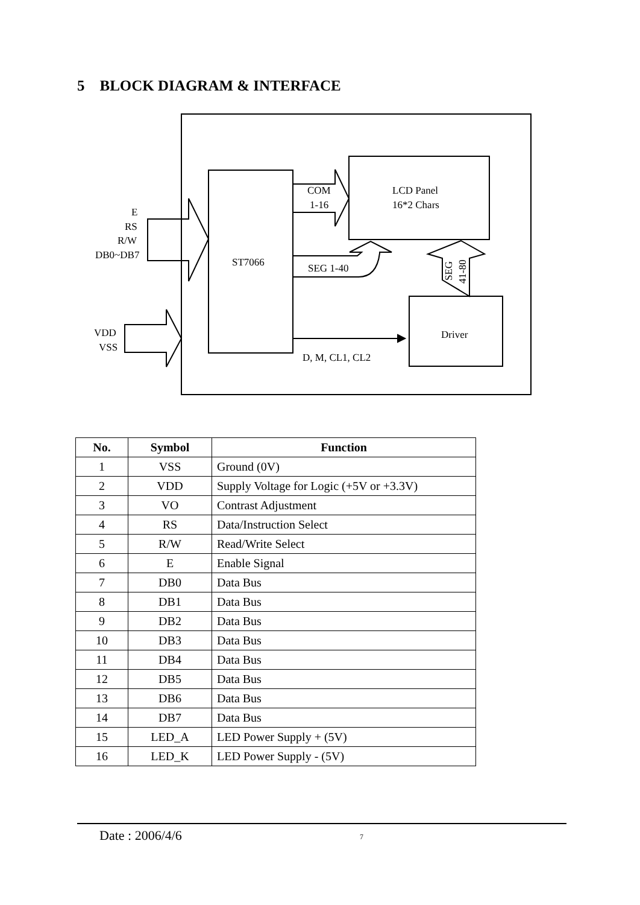5 BLOCK DIAGRAM & INTERFACE
E
RS
R/W
DB0~DB7
VDD
VSS
ST7066
COM
1-16
LCD Panel
16*2 Chars
SEG 1-40
Driver
D, M, CL1, CL2
SEG
41-80
| No. | Symbol | Function |
| --- | --- | --- |
| 1 | VSS | Ground (0V) |
| 2 | VDD | Supply Voltage for Logic (+5V or +3.3V) |
| 3 | VO | Contrast Adjustment |
| 4 | RS | Data/Instruction Select |
| 5 | R/W | Read/Write Select |
| 6 | E | Enable Signal |
| 7 | DB0 | Data Bus |
| 8 | DB1 | Data Bus |
| 9 | DB2 | Data Bus |
| 10 | DB3 | Data Bus |
| 11 | DB4 | Data Bus |
| 12 | DB5 | Data Bus |
| 13 | DB6 | Data Bus |
| 14 | DB7 | Data Bus |
| 15 | LED_A | LED Power Supply + (5V) |
| 16 | LED_K | LED Power Supply - (5V) |
Date : 2006/4/6 7